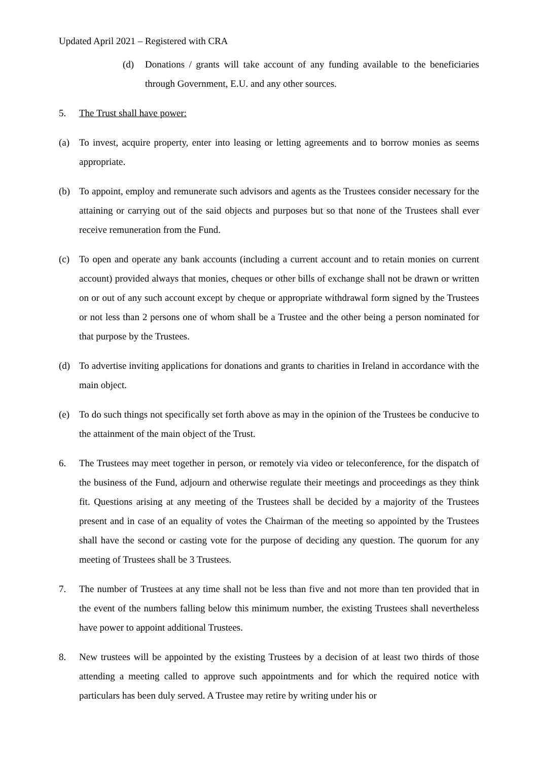Updated April 2021 – Registered with CRA
(d) Donations / grants will take account of any funding available to the beneficiaries through Government, E.U. and any other sources.
5. The Trust shall have power:
(a) To invest, acquire property, enter into leasing or letting agreements and to borrow monies as seems appropriate.
(b) To appoint, employ and remunerate such advisors and agents as the Trustees consider necessary for the attaining or carrying out of the said objects and purposes but so that none of the Trustees shall ever receive remuneration from the Fund.
(c) To open and operate any bank accounts (including a current account and to retain monies on current account) provided always that monies, cheques or other bills of exchange shall not be drawn or written on or out of any such account except by cheque or appropriate withdrawal form signed by the Trustees or not less than 2 persons one of whom shall be a Trustee and the other being a person nominated for that purpose by the Trustees.
(d) To advertise inviting applications for donations and grants to charities in Ireland in accordance with the main object.
(e) To do such things not specifically set forth above as may in the opinion of the Trustees be conducive to the attainment of the main object of the Trust.
6. The Trustees may meet together in person, or remotely via video or teleconference, for the dispatch of the business of the Fund, adjourn and otherwise regulate their meetings and proceedings as they think fit. Questions arising at any meeting of the Trustees shall be decided by a majority of the Trustees present and in case of an equality of votes the Chairman of the meeting so appointed by the Trustees shall have the second or casting vote for the purpose of deciding any question. The quorum for any meeting of Trustees shall be 3 Trustees.
7. The number of Trustees at any time shall not be less than five and not more than ten provided that in the event of the numbers falling below this minimum number, the existing Trustees shall nevertheless have power to appoint additional Trustees.
8. New trustees will be appointed by the existing Trustees by a decision of at least two thirds of those attending a meeting called to approve such appointments and for which the required notice with particulars has been duly served. A Trustee may retire by writing under his or